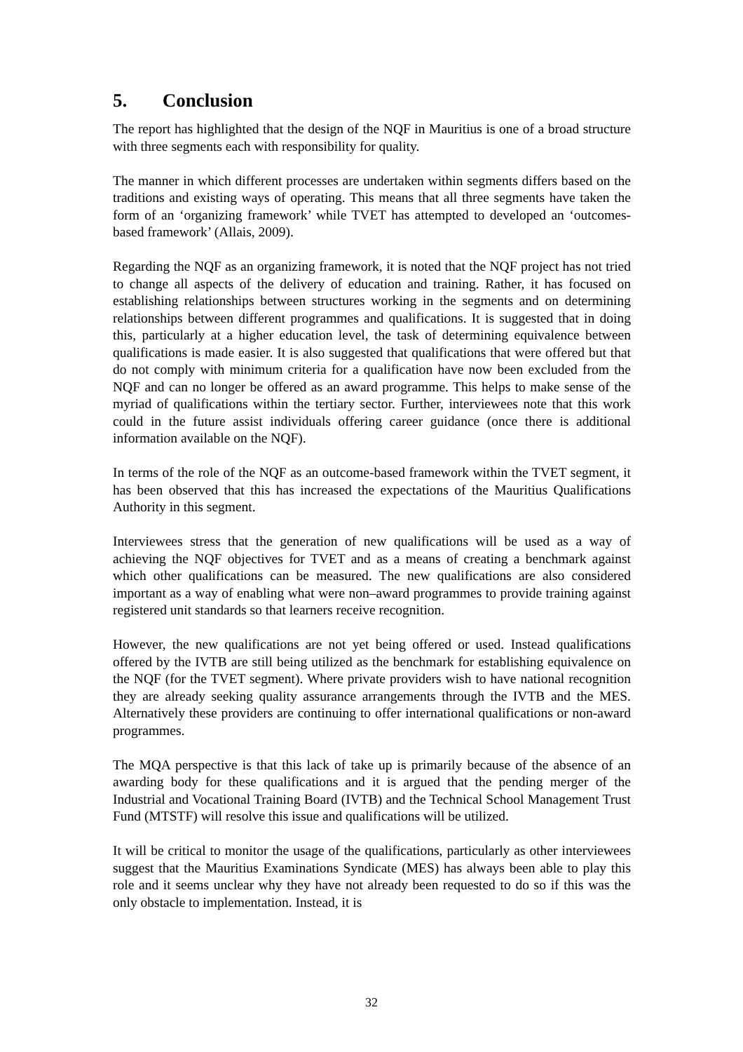5. Conclusion
The report has highlighted that the design of the NQF in Mauritius is one of a broad structure with three segments each with responsibility for quality.
The manner in which different processes are undertaken within segments differs based on the traditions and existing ways of operating. This means that all three segments have taken the form of an ‘organizing framework’ while TVET has attempted to developed an ‘outcomes-based framework’ (Allais, 2009).
Regarding the NQF as an organizing framework, it is noted that the NQF project has not tried to change all aspects of the delivery of education and training. Rather, it has focused on establishing relationships between structures working in the segments and on determining relationships between different programmes and qualifications. It is suggested that in doing this, particularly at a higher education level, the task of determining equivalence between qualifications is made easier. It is also suggested that qualifications that were offered but that do not comply with minimum criteria for a qualification have now been excluded from the NQF and can no longer be offered as an award programme. This helps to make sense of the myriad of qualifications within the tertiary sector. Further, interviewees note that this work could in the future assist individuals offering career guidance (once there is additional information available on the NQF).
In terms of the role of the NQF as an outcome-based framework within the TVET segment, it has been observed that this has increased the expectations of the Mauritius Qualifications Authority in this segment.
Interviewees stress that the generation of new qualifications will be used as a way of achieving the NQF objectives for TVET and as a means of creating a benchmark against which other qualifications can be measured. The new qualifications are also considered important as a way of enabling what were non–award programmes to provide training against registered unit standards so that learners receive recognition.
However, the new qualifications are not yet being offered or used. Instead qualifications offered by the IVTB are still being utilized as the benchmark for establishing equivalence on the NQF (for the TVET segment). Where private providers wish to have national recognition they are already seeking quality assurance arrangements through the IVTB and the MES. Alternatively these providers are continuing to offer international qualifications or non-award programmes.
The MQA perspective is that this lack of take up is primarily because of the absence of an awarding body for these qualifications and it is argued that the pending merger of the Industrial and Vocational Training Board (IVTB) and the Technical School Management Trust Fund (MTSTF) will resolve this issue and qualifications will be utilized.
It will be critical to monitor the usage of the qualifications, particularly as other interviewees suggest that the Mauritius Examinations Syndicate (MES) has always been able to play this role and it seems unclear why they have not already been requested to do so if this was the only obstacle to implementation. Instead, it is
32